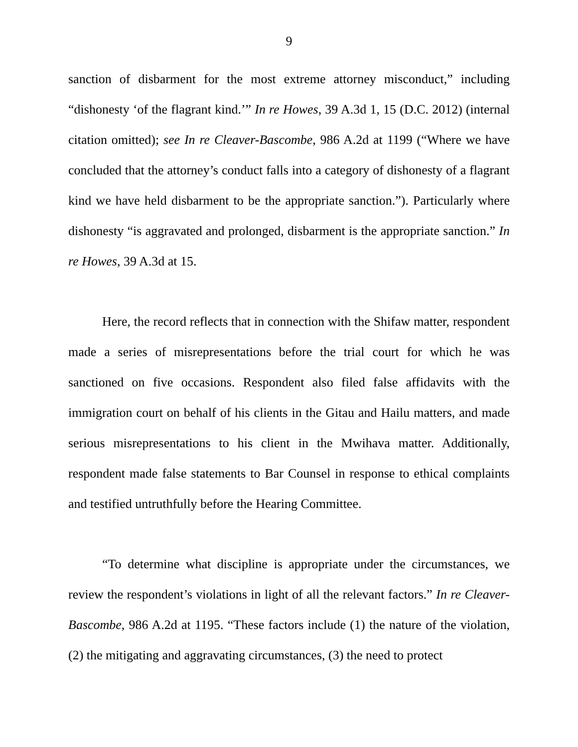9
sanction of disbarment for the most extreme attorney misconduct,” including “dishonesty ‘of the flagrant kind.’” In re Howes, 39 A.3d 1, 15 (D.C. 2012) (internal citation omitted); see In re Cleaver-Bascombe, 986 A.2d at 1199 (“Where we have concluded that the attorney’s conduct falls into a category of dishonesty of a flagrant kind we have held disbarment to be the appropriate sanction.”). Particularly where dishonesty “is aggravated and prolonged, disbarment is the appropriate sanction.” In re Howes, 39 A.3d at 15.
Here, the record reflects that in connection with the Shifaw matter, respondent made a series of misrepresentations before the trial court for which he was sanctioned on five occasions. Respondent also filed false affidavits with the immigration court on behalf of his clients in the Gitau and Hailu matters, and made serious misrepresentations to his client in the Mwihava matter. Additionally, respondent made false statements to Bar Counsel in response to ethical complaints and testified untruthfully before the Hearing Committee.
“To determine what discipline is appropriate under the circumstances, we review the respondent’s violations in light of all the relevant factors.” In re Cleaver-Bascombe, 986 A.2d at 1195. “These factors include (1) the nature of the violation, (2) the mitigating and aggravating circumstances, (3) the need to protect